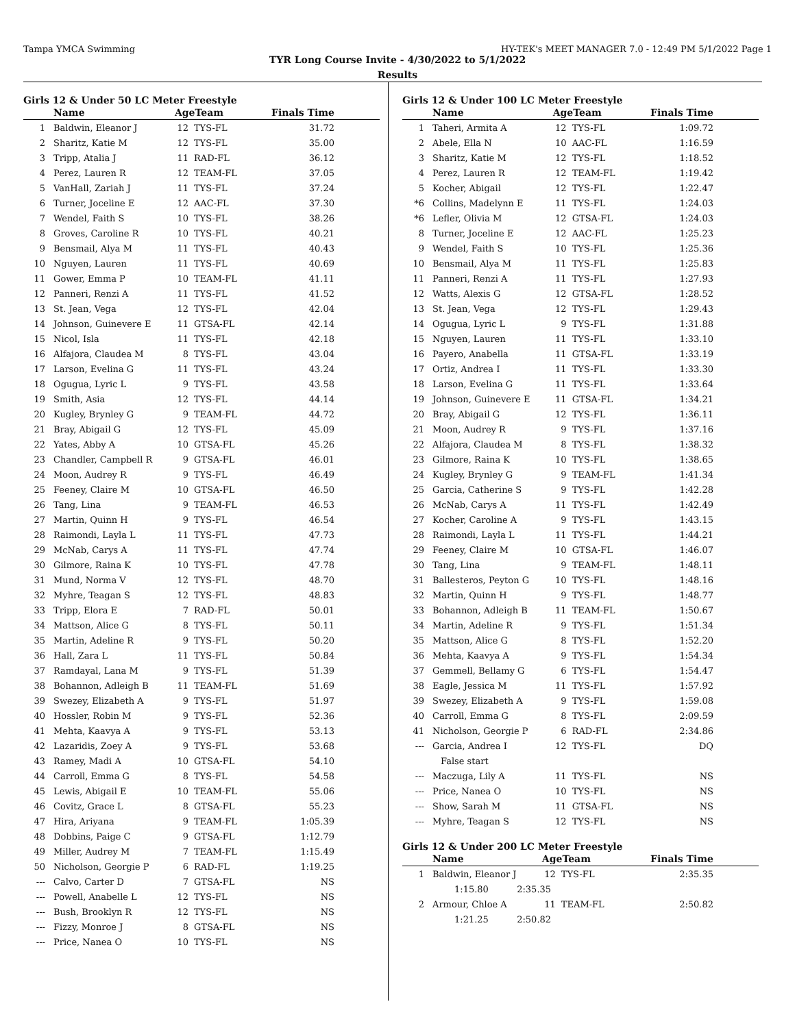Tampa YMCA Swimming HY-TEK's MEET MANAGER 7.0 - 12:49 PM 5/1/2022 Page 1
TYR Long Course Invite - 4/30/2022 to 5/1/2022
Results
Girls 12 & Under 50 LC Meter Freestyle
| | Name | AgeTeam | | Finals Time |
| --- | --- | --- | --- | --- |
| 1 | Baldwin, Eleanor J | 12 | TYS-FL | 31.72 |
| 2 | Sharitz, Katie M | 12 | TYS-FL | 35.00 |
| 3 | Tripp, Atalia J | 11 | RAD-FL | 36.12 |
| 4 | Perez, Lauren R | 12 | TEAM-FL | 37.05 |
| 5 | VanHall, Zariah J | 11 | TYS-FL | 37.24 |
| 6 | Turner, Joceline E | 12 | AAC-FL | 37.30 |
| 7 | Wendel, Faith S | 10 | TYS-FL | 38.26 |
| 8 | Groves, Caroline R | 10 | TYS-FL | 40.21 |
| 9 | Bensmail, Alya M | 11 | TYS-FL | 40.43 |
| 10 | Nguyen, Lauren | 11 | TYS-FL | 40.69 |
| 11 | Gower, Emma P | 10 | TEAM-FL | 41.11 |
| 12 | Panneri, Renzi A | 11 | TYS-FL | 41.52 |
| 13 | St. Jean, Vega | 12 | TYS-FL | 42.04 |
| 14 | Johnson, Guinevere E | 11 | GTSA-FL | 42.14 |
| 15 | Nicol, Isla | 11 | TYS-FL | 42.18 |
| 16 | Alfajora, Claudea M | 8 | TYS-FL | 43.04 |
| 17 | Larson, Evelina G | 11 | TYS-FL | 43.24 |
| 18 | Ogugua, Lyric L | 9 | TYS-FL | 43.58 |
| 19 | Smith, Asia | 12 | TYS-FL | 44.14 |
| 20 | Kugley, Brynley G | 9 | TEAM-FL | 44.72 |
| 21 | Bray, Abigail G | 12 | TYS-FL | 45.09 |
| 22 | Yates, Abby A | 10 | GTSA-FL | 45.26 |
| 23 | Chandler, Campbell R | 9 | GTSA-FL | 46.01 |
| 24 | Moon, Audrey R | 9 | TYS-FL | 46.49 |
| 25 | Feeney, Claire M | 10 | GTSA-FL | 46.50 |
| 26 | Tang, Lina | 9 | TEAM-FL | 46.53 |
| 27 | Martin, Quinn H | 9 | TYS-FL | 46.54 |
| 28 | Raimondi, Layla L | 11 | TYS-FL | 47.73 |
| 29 | McNab, Carys A | 11 | TYS-FL | 47.74 |
| 30 | Gilmore, Raina K | 10 | TYS-FL | 47.78 |
| 31 | Mund, Norma V | 12 | TYS-FL | 48.70 |
| 32 | Myhre, Teagan S | 12 | TYS-FL | 48.83 |
| 33 | Tripp, Elora E | 7 | RAD-FL | 50.01 |
| 34 | Mattson, Alice G | 8 | TYS-FL | 50.11 |
| 35 | Martin, Adeline R | 9 | TYS-FL | 50.20 |
| 36 | Hall, Zara L | 11 | TYS-FL | 50.84 |
| 37 | Ramdayal, Lana M | 9 | TYS-FL | 51.39 |
| 38 | Bohannon, Adleigh B | 11 | TEAM-FL | 51.69 |
| 39 | Swezey, Elizabeth A | 9 | TYS-FL | 51.97 |
| 40 | Hossler, Robin M | 9 | TYS-FL | 52.36 |
| 41 | Mehta, Kaavya A | 9 | TYS-FL | 53.13 |
| 42 | Lazaridis, Zoey A | 9 | TYS-FL | 53.68 |
| 43 | Ramey, Madi A | 10 | GTSA-FL | 54.10 |
| 44 | Carroll, Emma G | 8 | TYS-FL | 54.58 |
| 45 | Lewis, Abigail E | 10 | TEAM-FL | 55.06 |
| 46 | Covitz, Grace L | 8 | GTSA-FL | 55.23 |
| 47 | Hira, Ariyana | 9 | TEAM-FL | 1:05.39 |
| 48 | Dobbins, Paige C | 9 | GTSA-FL | 1:12.79 |
| 49 | Miller, Audrey M | 7 | TEAM-FL | 1:15.49 |
| 50 | Nicholson, Georgie P | 6 | RAD-FL | 1:19.25 |
| --- | Calvo, Carter D | 7 | GTSA-FL | NS |
| --- | Powell, Anabelle L | 12 | TYS-FL | NS |
| --- | Bush, Brooklyn R | 12 | TYS-FL | NS |
| --- | Fizzy, Monroe J | 8 | GTSA-FL | NS |
| --- | Price, Nanea O | 10 | TYS-FL | NS |
Girls 12 & Under 100 LC Meter Freestyle
| | Name | AgeTeam | | Finals Time |
| --- | --- | --- | --- | --- |
| 1 | Taheri, Armita A | 12 | TYS-FL | 1:09.72 |
| 2 | Abele, Ella N | 10 | AAC-FL | 1:16.59 |
| 3 | Sharitz, Katie M | 12 | TYS-FL | 1:18.52 |
| 4 | Perez, Lauren R | 12 | TEAM-FL | 1:19.42 |
| 5 | Kocher, Abigail | 12 | TYS-FL | 1:22.47 |
| *6 | Collins, Madelynn E | 11 | TYS-FL | 1:24.03 |
| *6 | Lefler, Olivia M | 12 | GTSA-FL | 1:24.03 |
| 8 | Turner, Joceline E | 12 | AAC-FL | 1:25.23 |
| 9 | Wendel, Faith S | 10 | TYS-FL | 1:25.36 |
| 10 | Bensmail, Alya M | 11 | TYS-FL | 1:25.83 |
| 11 | Panneri, Renzi A | 11 | TYS-FL | 1:27.93 |
| 12 | Watts, Alexis G | 12 | GTSA-FL | 1:28.52 |
| 13 | St. Jean, Vega | 12 | TYS-FL | 1:29.43 |
| 14 | Ogugua, Lyric L | 9 | TYS-FL | 1:31.88 |
| 15 | Nguyen, Lauren | 11 | TYS-FL | 1:33.10 |
| 16 | Payero, Anabella | 11 | GTSA-FL | 1:33.19 |
| 17 | Ortiz, Andrea I | 11 | TYS-FL | 1:33.30 |
| 18 | Larson, Evelina G | 11 | TYS-FL | 1:33.64 |
| 19 | Johnson, Guinevere E | 11 | GTSA-FL | 1:34.21 |
| 20 | Bray, Abigail G | 12 | TYS-FL | 1:36.11 |
| 21 | Moon, Audrey R | 9 | TYS-FL | 1:37.16 |
| 22 | Alfajora, Claudea M | 8 | TYS-FL | 1:38.32 |
| 23 | Gilmore, Raina K | 10 | TYS-FL | 1:38.65 |
| 24 | Kugley, Brynley G | 9 | TEAM-FL | 1:41.34 |
| 25 | Garcia, Catherine S | 9 | TYS-FL | 1:42.28 |
| 26 | McNab, Carys A | 11 | TYS-FL | 1:42.49 |
| 27 | Kocher, Caroline A | 9 | TYS-FL | 1:43.15 |
| 28 | Raimondi, Layla L | 11 | TYS-FL | 1:44.21 |
| 29 | Feeney, Claire M | 10 | GTSA-FL | 1:46.07 |
| 30 | Tang, Lina | 9 | TEAM-FL | 1:48.11 |
| 31 | Ballesteros, Peyton G | 10 | TYS-FL | 1:48.16 |
| 32 | Martin, Quinn H | 9 | TYS-FL | 1:48.77 |
| 33 | Bohannon, Adleigh B | 11 | TEAM-FL | 1:50.67 |
| 34 | Martin, Adeline R | 9 | TYS-FL | 1:51.34 |
| 35 | Mattson, Alice G | 8 | TYS-FL | 1:52.20 |
| 36 | Mehta, Kaavya A | 9 | TYS-FL | 1:54.34 |
| 37 | Gemmell, Bellamy G | 6 | TYS-FL | 1:54.47 |
| 38 | Eagle, Jessica M | 11 | TYS-FL | 1:57.92 |
| 39 | Swezey, Elizabeth A | 9 | TYS-FL | 1:59.08 |
| 40 | Carroll, Emma G | 8 | TYS-FL | 2:09.59 |
| 41 | Nicholson, Georgie P | 6 | RAD-FL | 2:34.86 |
| --- | Garcia, Andrea I | 12 | TYS-FL | DQ |
| | False start | | | |
| --- | Maczuga, Lily A | 11 | TYS-FL | NS |
| --- | Price, Nanea O | 10 | TYS-FL | NS |
| --- | Show, Sarah M | 11 | GTSA-FL | NS |
| --- | Myhre, Teagan S | 12 | TYS-FL | NS |
Girls 12 & Under 200 LC Meter Freestyle
| | Name | AgeTeam | | Finals Time |
| --- | --- | --- | --- | --- |
| 1 | Baldwin, Eleanor J | 12 | TYS-FL | 2:35.35 |
| | 1:15.80 2:35.35 | | | |
| 2 | Armour, Chloe A | 11 | TEAM-FL | 2:50.82 |
| | 1:21.25 2:50.82 | | | |